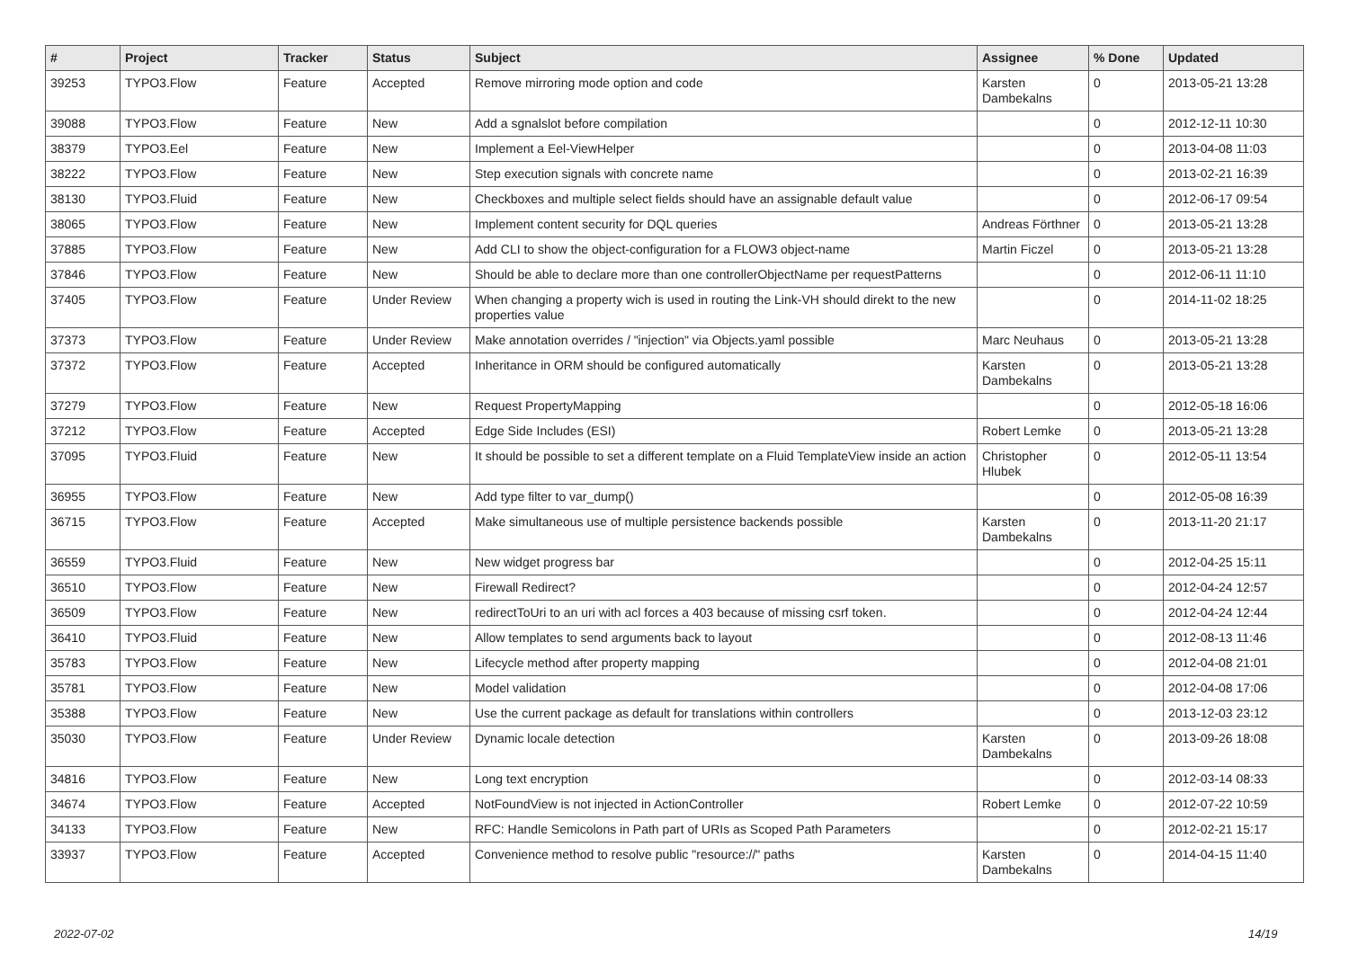| # | Project | Tracker | Status | Subject | Assignee | % Done | Updated |
| --- | --- | --- | --- | --- | --- | --- | --- |
| 39253 | TYPO3.Flow | Feature | Accepted | Remove mirroring mode option and code | Karsten Dambekalns | 0 | 2013-05-21 13:28 |
| 39088 | TYPO3.Flow | Feature | New | Add a sgnalslot before compilation | | 0 | 2012-12-11 10:30 |
| 38379 | TYPO3.Eel | Feature | New | Implement a Eel-ViewHelper | | 0 | 2013-04-08 11:03 |
| 38222 | TYPO3.Flow | Feature | New | Step execution signals with concrete name | | 0 | 2013-02-21 16:39 |
| 38130 | TYPO3.Fluid | Feature | New | Checkboxes and multiple select fields should have an assignable default value | | 0 | 2012-06-17 09:54 |
| 38065 | TYPO3.Flow | Feature | New | Implement content security for DQL queries | Andreas Förthner | 0 | 2013-05-21 13:28 |
| 37885 | TYPO3.Flow | Feature | New | Add CLI to show the object-configuration for a FLOW3 object-name | Martin Ficzel | 0 | 2013-05-21 13:28 |
| 37846 | TYPO3.Flow | Feature | New | Should be able to declare more than one controllerObjectName per requestPatterns | | 0 | 2012-06-11 11:10 |
| 37405 | TYPO3.Flow | Feature | Under Review | When changing a property wich is used in routing the Link-VH should direkt to the new properties value | | 0 | 2014-11-02 18:25 |
| 37373 | TYPO3.Flow | Feature | Under Review | Make annotation overrides / "injection" via Objects.yaml possible | Marc Neuhaus | 0 | 2013-05-21 13:28 |
| 37372 | TYPO3.Flow | Feature | Accepted | Inheritance in ORM should be configured automatically | Karsten Dambekalns | 0 | 2013-05-21 13:28 |
| 37279 | TYPO3.Flow | Feature | New | Request PropertyMapping | | 0 | 2012-05-18 16:06 |
| 37212 | TYPO3.Flow | Feature | Accepted | Edge Side Includes (ESI) | Robert Lemke | 0 | 2013-05-21 13:28 |
| 37095 | TYPO3.Fluid | Feature | New | It should be possible to set a different template on a Fluid TemplateView inside an action | Christopher Hlubek | 0 | 2012-05-11 13:54 |
| 36955 | TYPO3.Flow | Feature | New | Add type filter to var_dump() | | 0 | 2012-05-08 16:39 |
| 36715 | TYPO3.Flow | Feature | Accepted | Make simultaneous use of multiple persistence backends possible | Karsten Dambekalns | 0 | 2013-11-20 21:17 |
| 36559 | TYPO3.Fluid | Feature | New | New widget progress bar | | 0 | 2012-04-25 15:11 |
| 36510 | TYPO3.Flow | Feature | New | Firewall Redirect? | | 0 | 2012-04-24 12:57 |
| 36509 | TYPO3.Flow | Feature | New | redirectToUri to an uri with acl forces a 403 because of missing csrf token. | | 0 | 2012-04-24 12:44 |
| 36410 | TYPO3.Fluid | Feature | New | Allow templates to send arguments back to layout | | 0 | 2012-08-13 11:46 |
| 35783 | TYPO3.Flow | Feature | New | Lifecycle method after property mapping | | 0 | 2012-04-08 21:01 |
| 35781 | TYPO3.Flow | Feature | New | Model validation | | 0 | 2012-04-08 17:06 |
| 35388 | TYPO3.Flow | Feature | New | Use the current package as default for translations within controllers | | 0 | 2013-12-03 23:12 |
| 35030 | TYPO3.Flow | Feature | Under Review | Dynamic locale detection | Karsten Dambekalns | 0 | 2013-09-26 18:08 |
| 34816 | TYPO3.Flow | Feature | New | Long text encryption | | 0 | 2012-03-14 08:33 |
| 34674 | TYPO3.Flow | Feature | Accepted | NotFoundView is not injected in ActionController | Robert Lemke | 0 | 2012-07-22 10:59 |
| 34133 | TYPO3.Flow | Feature | New | RFC: Handle Semicolons in Path part of URIs as Scoped Path Parameters | | 0 | 2012-02-21 15:17 |
| 33937 | TYPO3.Flow | Feature | Accepted | Convenience method to resolve public "resource://" paths | Karsten Dambekalns | 0 | 2014-04-15 11:40 |
2022-07-02 14/19